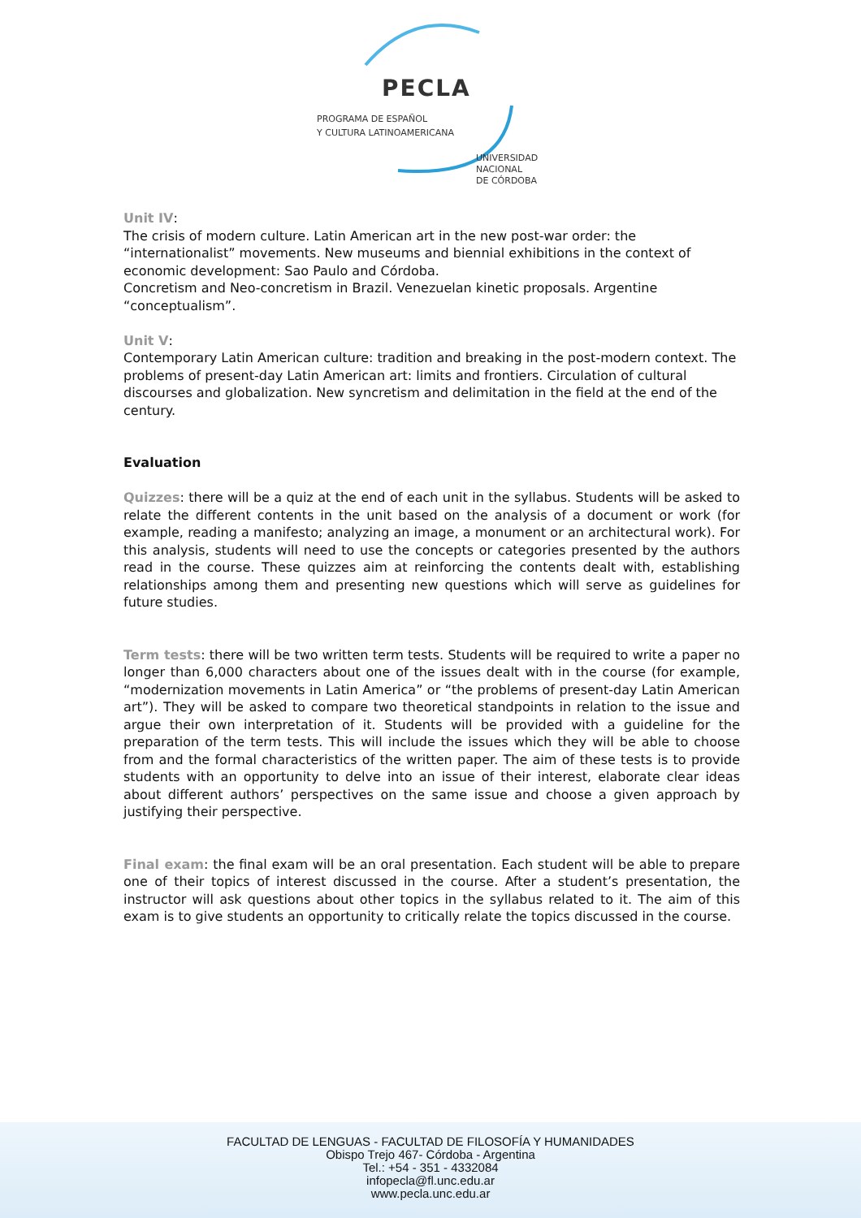PECLA
PROGRAMA DE ESPAÑOL
Y CULTURA LATINOAMERICANA
UNIVERSIDAD
NACIONAL
DE CÓRDOBA
Unit IV:
The crisis of modern culture. Latin American art in the new post-war order: the “internationalist” movements. New museums and biennial exhibitions in the context of economic development: Sao Paulo and Córdoba.
Concretism and Neo-concretism in Brazil. Venezuelan kinetic proposals. Argentine “conceptualism”.
Unit V:
Contemporary Latin American culture: tradition and breaking in the post-modern context. The problems of present-day Latin American art: limits and frontiers. Circulation of cultural discourses and globalization. New syncretism and delimitation in the field at the end of the century.
Evaluation
Quizzes: there will be a quiz at the end of each unit in the syllabus. Students will be asked to relate the different contents in the unit based on the analysis of a document or work (for example, reading a manifesto; analyzing an image, a monument or an architectural work). For this analysis, students will need to use the concepts or categories presented by the authors read in the course. These quizzes aim at reinforcing the contents dealt with, establishing relationships among them and presenting new questions which will serve as guidelines for future studies.
Term tests: there will be two written term tests. Students will be required to write a paper no longer than 6,000 characters about one of the issues dealt with in the course (for example, “modernization movements in Latin America” or “the problems of present-day Latin American art”). They will be asked to compare two theoretical standpoints in relation to the issue and argue their own interpretation of it. Students will be provided with a guideline for the preparation of the term tests. This will include the issues which they will be able to choose from and the formal characteristics of the written paper. The aim of these tests is to provide students with an opportunity to delve into an issue of their interest, elaborate clear ideas about different authors’ perspectives on the same issue and choose a given approach by justifying their perspective.
Final exam: the final exam will be an oral presentation. Each student will be able to prepare one of their topics of interest discussed in the course. After a student’s presentation, the instructor will ask questions about other topics in the syllabus related to it. The aim of this exam is to give students an opportunity to critically relate the topics discussed in the course.
FACULTAD DE LENGUAS - FACULTAD DE FILOSOFÍA Y HUMANIDADES
Obispo Trejo 467- Córdoba - Argentina
Tel.: +54 - 351 - 4332084
infopecla@fl.unc.edu.ar
www.pecla.unc.edu.ar